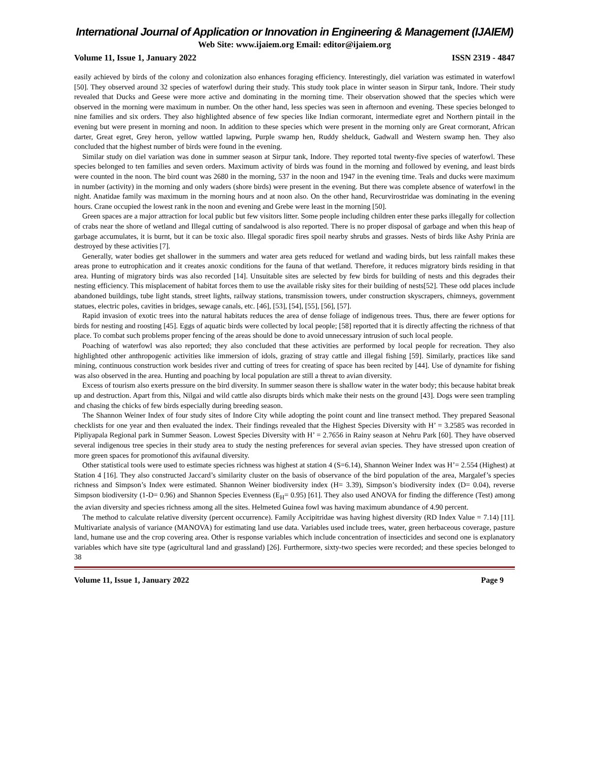International Journal of Application or Innovation in Engineering & Management (IJAIEM)
Web Site: www.ijaiem.org Email: editor@ijaiem.org
Volume 11, Issue 1, January 2022 ISSN 2319 - 4847
easily achieved by birds of the colony and colonization also enhances foraging efficiency. Interestingly, diel variation was estimated in waterfowl [50]. They observed around 32 species of waterfowl during their study. This study took place in winter season in Sirpur tank, Indore. Their study revealed that Ducks and Geese were more active and dominating in the morning time. Their observation showed that the species which were observed in the morning were maximum in number. On the other hand, less species was seen in afternoon and evening. These species belonged to nine families and six orders. They also highlighted absence of few species like Indian cormorant, intermediate egret and Northern pintail in the evening but were present in morning and noon. In addition to these species which were present in the morning only are Great cormorant, African darter, Great egret, Grey heron, yellow wattled lapwing, Purple swamp hen, Ruddy shelduck, Gadwall and Western swamp hen. They also concluded that the highest number of birds were found in the evening.
Similar study on diel variation was done in summer season at Sirpur tank, Indore. They reported total twenty-five species of waterfowl. These species belonged to ten families and seven orders. Maximum activity of birds was found in the morning and followed by evening, and least birds were counted in the noon. The bird count was 2680 in the morning, 537 in the noon and 1947 in the evening time. Teals and ducks were maximum in number (activity) in the morning and only waders (shore birds) were present in the evening. But there was complete absence of waterfowl in the night. Anatidae family was maximum in the morning hours and at noon also. On the other hand, Recurvirostridae was dominating in the evening hours. Crane occupied the lowest rank in the noon and evening and Grebe were least in the morning [50].
Green spaces are a major attraction for local public but few visitors litter. Some people including children enter these parks illegally for collection of crabs near the shore of wetland and Illegal cutting of sandalwood is also reported. There is no proper disposal of garbage and when this heap of garbage accumulates, it is burnt, but it can be toxic also. Illegal sporadic fires spoil nearby shrubs and grasses. Nests of birds like Ashy Prinia are destroyed by these activities [7].
Generally, water bodies get shallower in the summers and water area gets reduced for wetland and wading birds, but less rainfall makes these areas prone to eutrophication and it creates anoxic conditions for the fauna of that wetland. Therefore, it reduces migratory birds residing in that area. Hunting of migratory birds was also recorded [14]. Unsuitable sites are selected by few birds for building of nests and this degrades their nesting efficiency. This misplacement of habitat forces them to use the available risky sites for their building of nests[52]. These odd places include abandoned buildings, tube light stands, street lights, railway stations, transmission towers, under construction skyscrapers, chimneys, government statues, electric poles, cavities in bridges, sewage canals, etc. [46], [53], [54], [55], [56], [57].
Rapid invasion of exotic trees into the natural habitats reduces the area of dense foliage of indigenous trees. Thus, there are fewer options for birds for nesting and roosting [45]. Eggs of aquatic birds were collected by local people; [58] reported that it is directly affecting the richness of that place. To combat such problems proper fencing of the areas should be done to avoid unnecessary intrusion of such local people.
Poaching of waterfowl was also reported; they also concluded that these activities are performed by local people for recreation. They also highlighted other anthropogenic activities like immersion of idols, grazing of stray cattle and illegal fishing [59]. Similarly, practices like sand mining, continuous construction work besides river and cutting of trees for creating of space has been recited by [44]. Use of dynamite for fishing was also observed in the area. Hunting and poaching by local population are still a threat to avian diversity.
Excess of tourism also exerts pressure on the bird diversity. In summer season there is shallow water in the water body; this because habitat break up and destruction. Apart from this, Nilgai and wild cattle also disrupts birds which make their nests on the ground [43]. Dogs were seen trampling and chasing the chicks of few birds especially during breeding season.
The Shannon Weiner Index of four study sites of Indore City while adopting the point count and line transect method. They prepared Seasonal checklists for one year and then evaluated the index. Their findings revealed that the Highest Species Diversity with H’ = 3.2585 was recorded in Pipliyapala Regional park in Summer Season. Lowest Species Diversity with H’ = 2.7656 in Rainy season at Nehru Park [60]. They have observed several indigenous tree species in their study area to study the nesting preferences for several avian species. They have stressed upon creation of more green spaces for promotionof this avifaunal diversity.
Other statistical tools were used to estimate species richness was highest at station 4 (S=6.14), Shannon Weiner Index was H’= 2.554 (Highest) at Station 4 [16]. They also constructed Jaccard’s similarity cluster on the basis of observance of the bird population of the area, Margalef’s species richness and Simpson’s Index were estimated. Shannon Weiner biodiversity index (H= 3.39), Simpson’s biodiversity index (D= 0.04), reverse Simpson biodiversity (1-D= 0.96) and Shannon Species Evenness (E<sub>H</sub>= 0.95) [61]. They also used ANOVA for finding the difference (Test) among the avian diversity and species richness among all the sites. Helmeted Guinea fowl was having maximum abundance of 4.90 percent.
The method to calculate relative diversity (percent occurrence). Family Accipitridae was having highest diversity (RD Index Value = 7.14) [11]. Multivariate analysis of variance (MANOVA) for estimating land use data. Variables used include trees, water, green herbaceous coverage, pasture land, humane use and the crop covering area. Other is response variables which include concentration of insecticides and second one is explanatory variables which have site type (agricultural land and grassland) [26]. Furthermore, sixty-two species were recorded; and these species belonged to 38
Volume 11, Issue 1, January 2022 Page 9